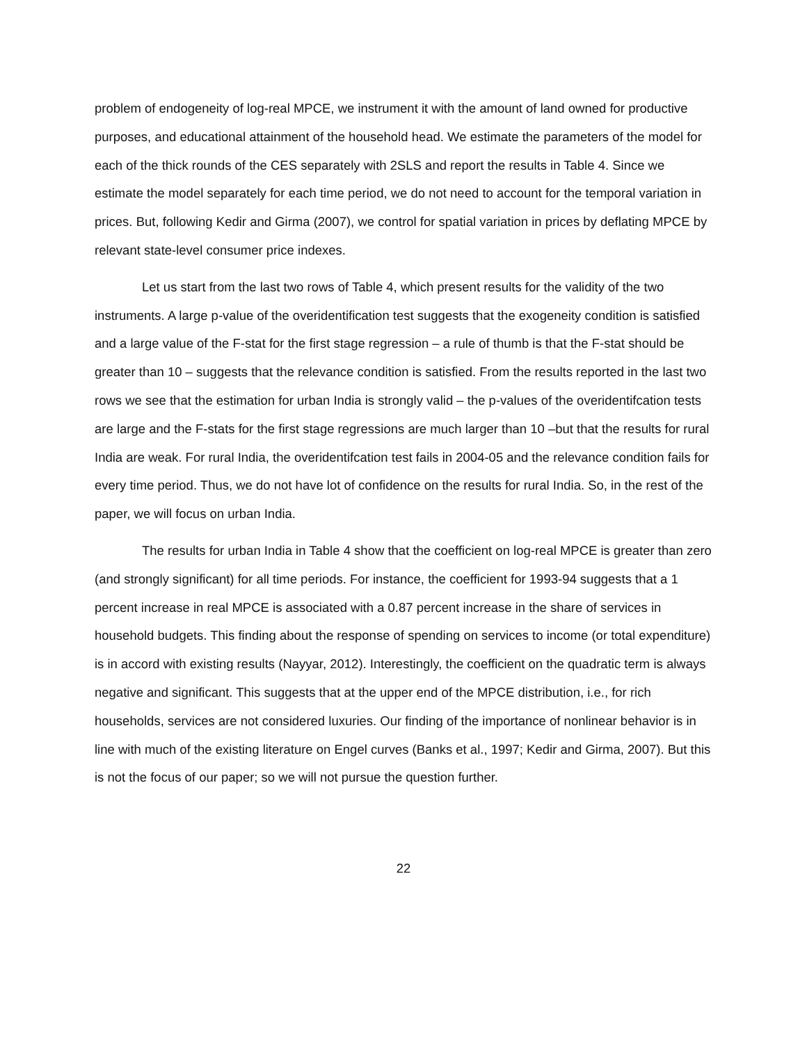problem of endogeneity of log-real MPCE, we instrument it with the amount of land owned for productive purposes, and educational attainment of the household head. We estimate the parameters of the model for each of the thick rounds of the CES separately with 2SLS and report the results in Table 4. Since we estimate the model separately for each time period, we do not need to account for the temporal variation in prices. But, following Kedir and Girma (2007), we control for spatial variation in prices by deflating MPCE by relevant state-level consumer price indexes.
Let us start from the last two rows of Table 4, which present results for the validity of the two instruments. A large p-value of the overidentification test suggests that the exogeneity condition is satisfied and a large value of the F-stat for the first stage regression – a rule of thumb is that the F-stat should be greater than 10 – suggests that the relevance condition is satisfied. From the results reported in the last two rows we see that the estimation for urban India is strongly valid – the p-values of the overidentifcation tests are large and the F-stats for the first stage regressions are much larger than 10 –but that the results for rural India are weak. For rural India, the overidentifcation test fails in 2004-05 and the relevance condition fails for every time period. Thus, we do not have lot of confidence on the results for rural India. So, in the rest of the paper, we will focus on urban India.
The results for urban India in Table 4 show that the coefficient on log-real MPCE is greater than zero (and strongly significant) for all time periods. For instance, the coefficient for 1993-94 suggests that a 1 percent increase in real MPCE is associated with a 0.87 percent increase in the share of services in household budgets. This finding about the response of spending on services to income (or total expenditure) is in accord with existing results (Nayyar, 2012). Interestingly, the coefficient on the quadratic term is always negative and significant. This suggests that at the upper end of the MPCE distribution, i.e., for rich households, services are not considered luxuries. Our finding of the importance of nonlinear behavior is in line with much of the existing literature on Engel curves (Banks et al., 1997; Kedir and Girma, 2007). But this is not the focus of our paper; so we will not pursue the question further.
22